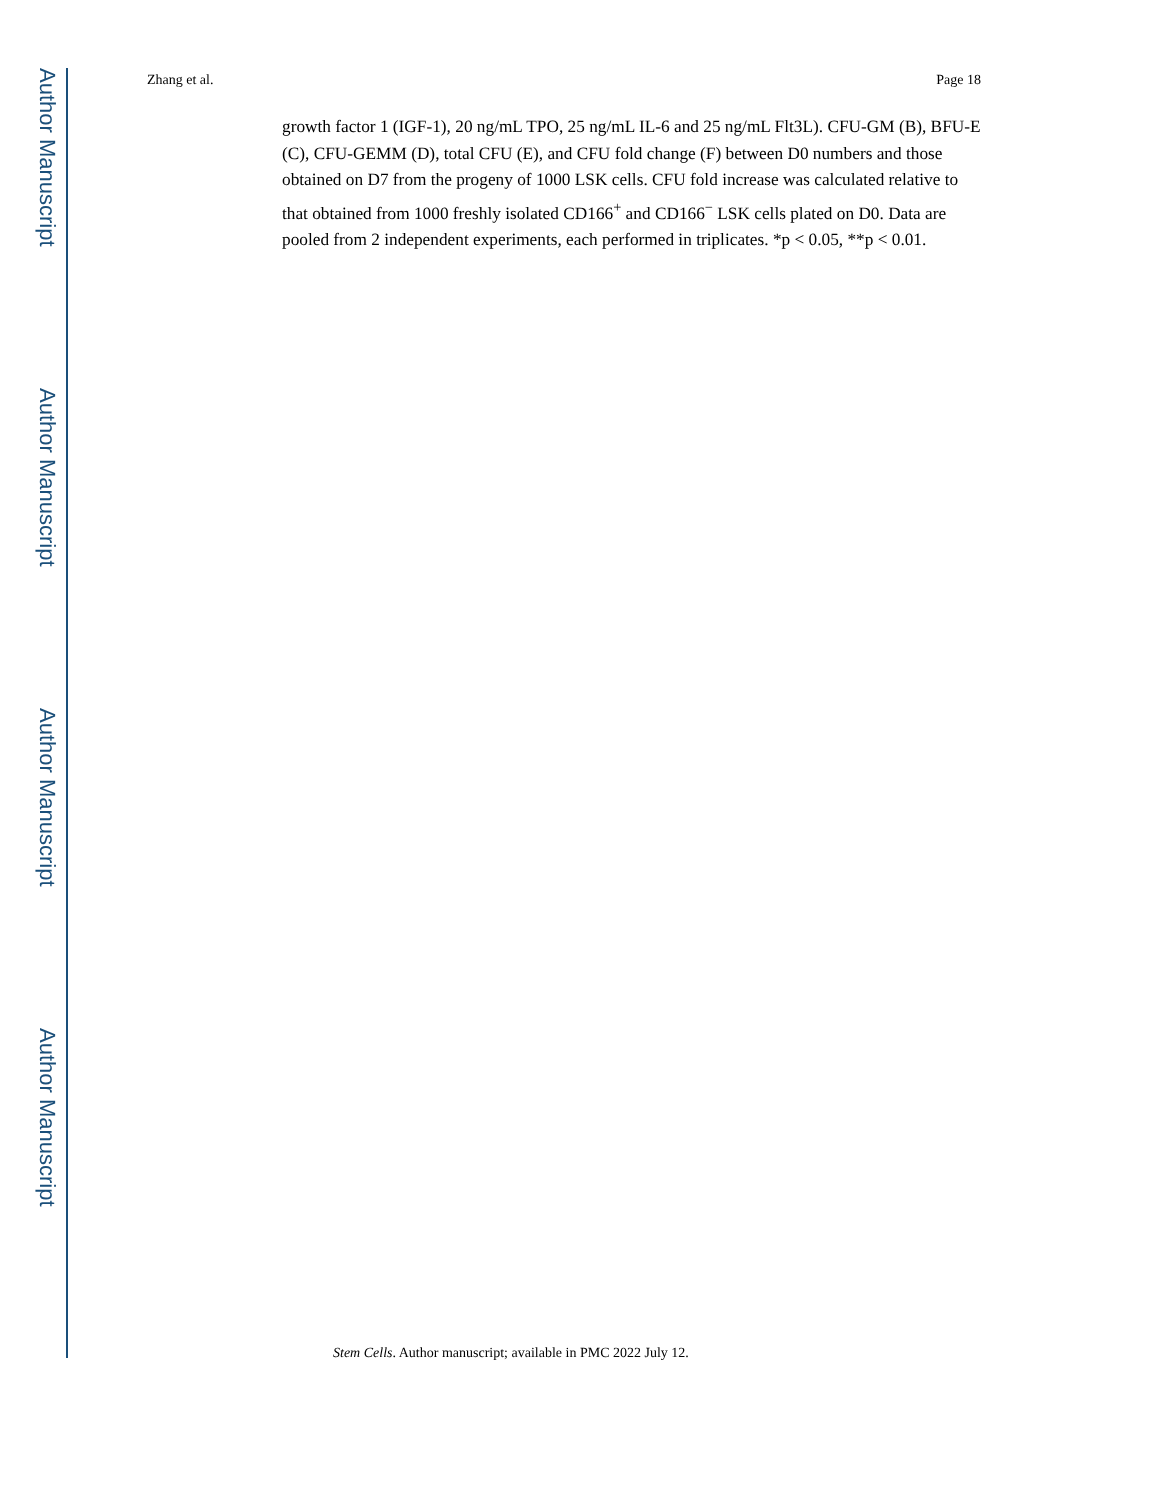Author Manuscript
Author Manuscript
Author Manuscript
Author Manuscript
Zhang et al. Page 18
growth factor 1 (IGF-1), 20 ng/mL TPO, 25 ng/mL IL-6 and 25 ng/mL Flt3L). CFU-GM (B), BFU-E (C), CFU-GEMM (D), total CFU (E), and CFU fold change (F) between D0 numbers and those obtained on D7 from the progeny of 1000 LSK cells. CFU fold increase was calculated relative to that obtained from 1000 freshly isolated CD166<sup>+</sup> and CD166<sup>−</sup> LSK cells plated on D0. Data are pooled from 2 independent experiments, each performed in triplicates. *p < 0.05, **p < 0.01.
Stem Cells. Author manuscript; available in PMC 2022 July 12.